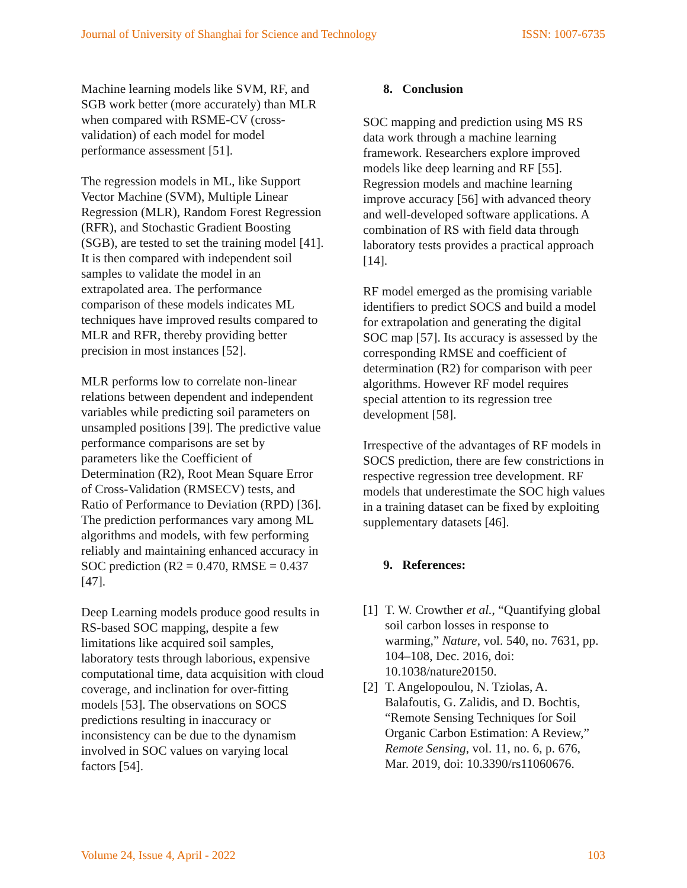Journal of University of Shanghai for Science and Technology ISSN: 1007-6735
Machine learning models like SVM, RF, and SGB work better (more accurately) than MLR when compared with RSME-CV (cross-validation) of each model for model performance assessment [51].
The regression models in ML, like Support Vector Machine (SVM), Multiple Linear Regression (MLR), Random Forest Regression (RFR), and Stochastic Gradient Boosting (SGB), are tested to set the training model [41]. It is then compared with independent soil samples to validate the model in an extrapolated area. The performance comparison of these models indicates ML techniques have improved results compared to MLR and RFR, thereby providing better precision in most instances [52].
MLR performs low to correlate non-linear relations between dependent and independent variables while predicting soil parameters on unsampled positions [39]. The predictive value performance comparisons are set by parameters like the Coefficient of Determination (R2), Root Mean Square Error of Cross-Validation (RMSECV) tests, and Ratio of Performance to Deviation (RPD) [36]. The prediction performances vary among ML algorithms and models, with few performing reliably and maintaining enhanced accuracy in SOC prediction (R2 = 0.470, RMSE = 0.437 [47].
Deep Learning models produce good results in RS-based SOC mapping, despite a few limitations like acquired soil samples, laboratory tests through laborious, expensive computational time, data acquisition with cloud coverage, and inclination for over-fitting models [53]. The observations on SOCS predictions resulting in inaccuracy or inconsistency can be due to the dynamism involved in SOC values on varying local factors [54].
8. Conclusion
SOC mapping and prediction using MS RS data work through a machine learning framework. Researchers explore improved models like deep learning and RF [55]. Regression models and machine learning improve accuracy [56] with advanced theory and well-developed software applications. A combination of RS with field data through laboratory tests provides a practical approach [14].
RF model emerged as the promising variable identifiers to predict SOCS and build a model for extrapolation and generating the digital SOC map [57]. Its accuracy is assessed by the corresponding RMSE and coefficient of determination (R2) for comparison with peer algorithms. However RF model requires special attention to its regression tree development [58].
Irrespective of the advantages of RF models in SOCS prediction, there are few constrictions in respective regression tree development. RF models that underestimate the SOC high values in a training dataset can be fixed by exploiting supplementary datasets [46].
9. References:
[1] T. W. Crowther et al., “Quantifying global soil carbon losses in response to warming,” Nature, vol. 540, no. 7631, pp. 104–108, Dec. 2016, doi: 10.1038/nature20150.
[2] T. Angelopoulou, N. Tziolas, A. Balafoutis, G. Zalidis, and D. Bochtis, “Remote Sensing Techniques for Soil Organic Carbon Estimation: A Review,” Remote Sensing, vol. 11, no. 6, p. 676, Mar. 2019, doi: 10.3390/rs11060676.
Volume 24, Issue 4, April - 2022 103